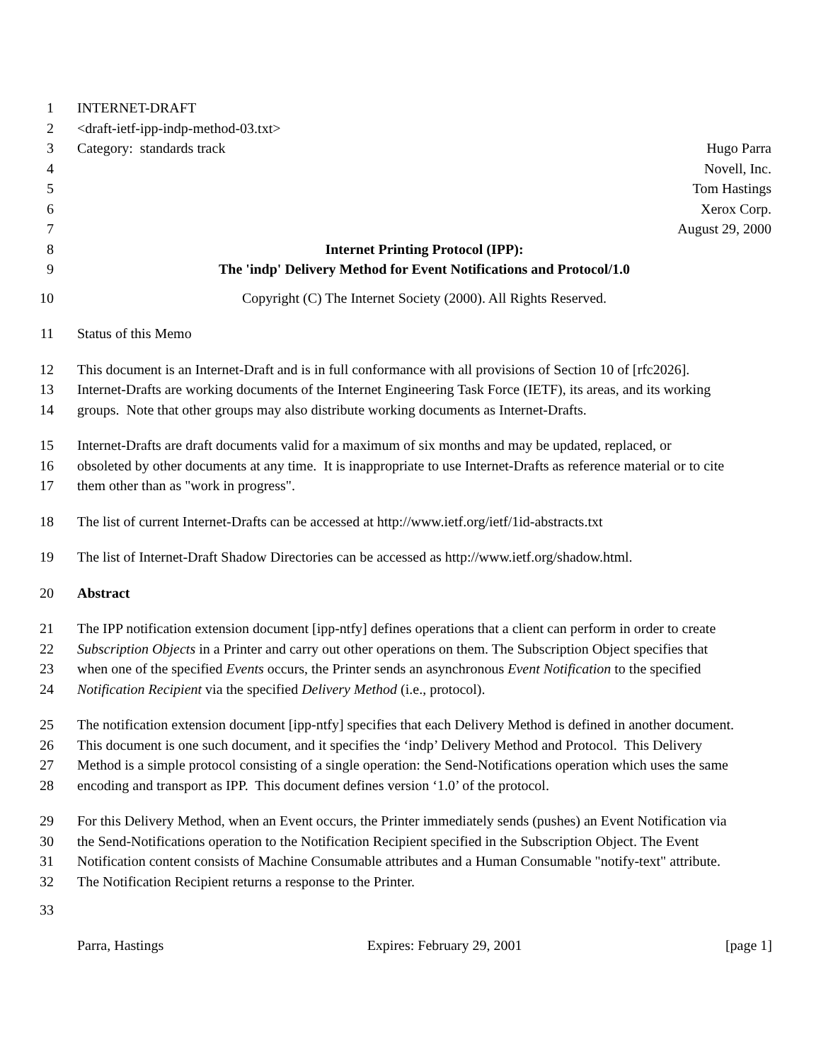1 INTERNET-DRAFT
2 <draft-ietf-ipp-indp-method-03.txt>
3 Category: standards track Hugo Parra
4 Novell, Inc.
5 Tom Hastings
6 Xerox Corp.
7 August 29, 2000
8 Internet Printing Protocol (IPP):
9 The 'indp' Delivery Method for Event Notifications and Protocol/1.0
10 Copyright (C) The Internet Society (2000). All Rights Reserved.
11 Status of this Memo
12 This document is an Internet-Draft and is in full conformance with all provisions of Section 10 of [rfc2026].
13 Internet-Drafts are working documents of the Internet Engineering Task Force (IETF), its areas, and its working
14 groups. Note that other groups may also distribute working documents as Internet-Drafts.
15 Internet-Drafts are draft documents valid for a maximum of six months and may be updated, replaced, or
16 obsoleted by other documents at any time. It is inappropriate to use Internet-Drafts as reference material or to cite
17 them other than as "work in progress".
18 The list of current Internet-Drafts can be accessed at http://www.ietf.org/ietf/1id-abstracts.txt
19 The list of Internet-Draft Shadow Directories can be accessed as http://www.ietf.org/shadow.html.
20 Abstract
21 The IPP notification extension document [ipp-ntfy] defines operations that a client can perform in order to create
22 Subscription Objects in a Printer and carry out other operations on them. The Subscription Object specifies that
23 when one of the specified Events occurs, the Printer sends an asynchronous Event Notification to the specified
24 Notification Recipient via the specified Delivery Method (i.e., protocol).
25 The notification extension document [ipp-ntfy] specifies that each Delivery Method is defined in another document.
26 This document is one such document, and it specifies the ‘indp’ Delivery Method and Protocol. This Delivery
27 Method is a simple protocol consisting of a single operation: the Send-Notifications operation which uses the same
28 encoding and transport as IPP. This document defines version ‘1.0’ of the protocol.
29 For this Delivery Method, when an Event occurs, the Printer immediately sends (pushes) an Event Notification via
30 the Send-Notifications operation to the Notification Recipient specified in the Subscription Object. The Event
31 Notification content consists of Machine Consumable attributes and a Human Consumable "notify-text" attribute.
32 The Notification Recipient returns a response to the Printer.
33
Parra, Hastings Expires: February 29, 2001 [page 1]